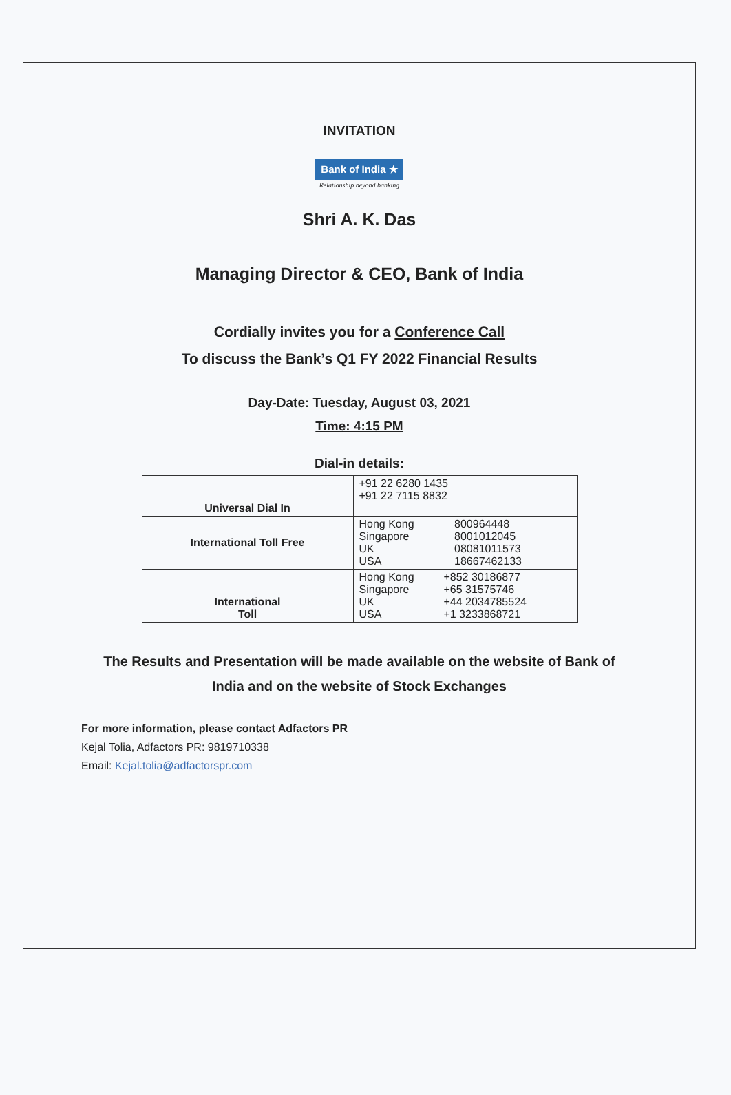INVITATION
Bank of India ★
Relationship beyond banking
Shri A. K. Das
Managing Director & CEO, Bank of India
Cordially invites you for a Conference Call
To discuss the Bank’s Q1 FY 2022 Financial Results
Day-Date: Tuesday, August 03, 2021
Time: 4:15 PM
Dial-in details:
| Universal Dial In | +91 22 6280 1435 +91 22 7115 8832 |
| International Toll Free | / Hong Kong Singapore UK USA / 800964448 8001012045 08081011573 18667462133 / |
| International Toll | / Hong Kong Singapore UK USA / +852 30186877 +65 31575746 +44 2034785524 +1 3233868721 / |
The Results and Presentation will be made available on the website of Bank of
India and on the website of Stock Exchanges
For more information, please contact Adfactors PR
Kejal Tolia, Adfactors PR: 9819710338
Email: Kejal.tolia@adfactorspr.com